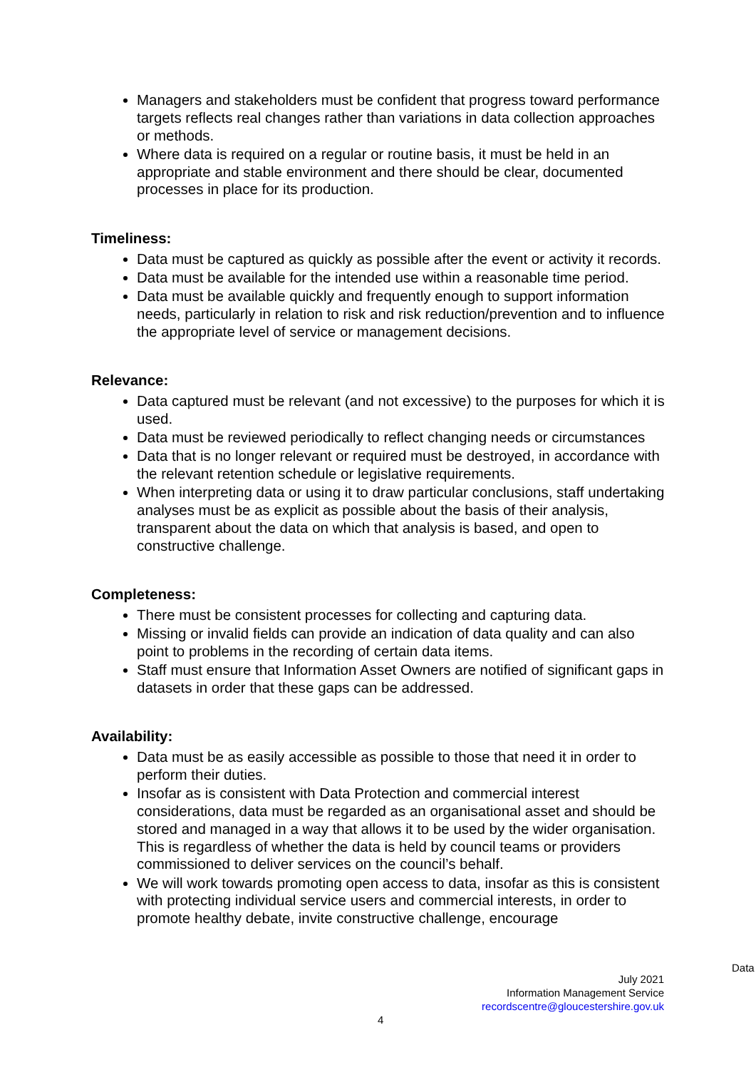Managers and stakeholders must be confident that progress toward performance targets reflects real changes rather than variations in data collection approaches or methods.
Where data is required on a regular or routine basis, it must be held in an appropriate and stable environment and there should be clear, documented processes in place for its production.
Timeliness:
Data must be captured as quickly as possible after the event or activity it records.
Data must be available for the intended use within a reasonable time period.
Data must be available quickly and frequently enough to support information needs, particularly in relation to risk and risk reduction/prevention and to influence the appropriate level of service or management decisions.
Relevance:
Data captured must be relevant (and not excessive) to the purposes for which it is used.
Data must be reviewed periodically to reflect changing needs or circumstances
Data that is no longer relevant or required must be destroyed, in accordance with the relevant retention schedule or legislative requirements.
When interpreting data or using it to draw particular conclusions, staff undertaking analyses must be as explicit as possible about the basis of their analysis, transparent about the data on which that analysis is based, and open to constructive challenge.
Completeness:
There must be consistent processes for collecting and capturing data.
Missing or invalid fields can provide an indication of data quality and can also point to problems in the recording of certain data items.
Staff must ensure that Information Asset Owners are notified of significant gaps in datasets in order that these gaps can be addressed.
Availability:
Data must be as easily accessible as possible to those that need it in order to perform their duties.
Insofar as is consistent with Data Protection and commercial interest considerations, data must be regarded as an organisational asset and should be stored and managed in a way that allows it to be used by the wider organisation. This is regardless of whether the data is held by council teams or providers commissioned to deliver services on the council’s behalf.
We will work towards promoting open access to data, insofar as this is consistent with protecting individual service users and commercial interests, in order to promote healthy debate, invite constructive challenge, encourage
Data
July 2021
Information Management Service
recordscentre@gloucestershire.gov.uk
4